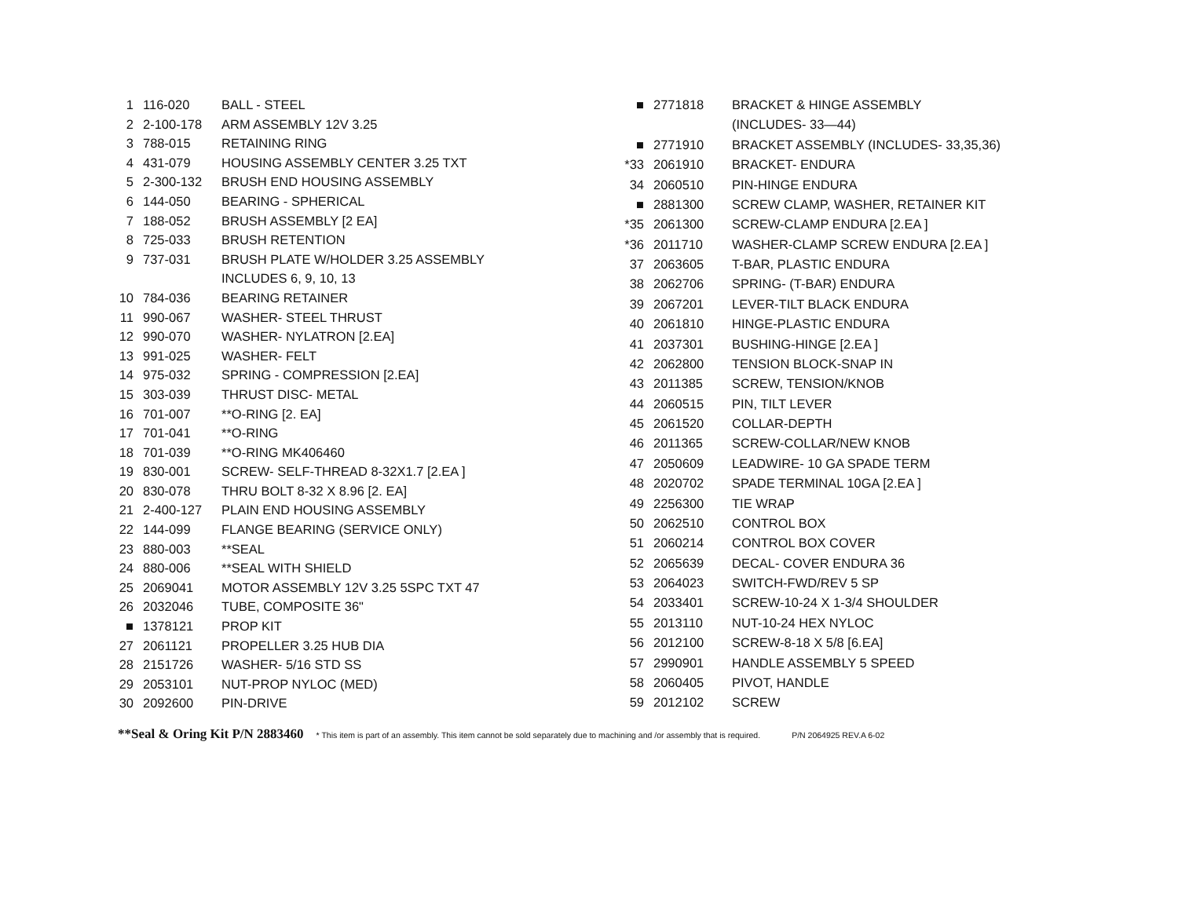| 1 | 116-020 | BALL - STEEL |
| 2 | 2-100-178 | ARM ASSEMBLY 12V 3.25 |
| 3 | 788-015 | RETAINING RING |
| 4 | 431-079 | HOUSING ASSEMBLY CENTER 3.25 TXT |
| 5 | 2-300-132 | BRUSH END HOUSING ASSEMBLY |
| 6 | 144-050 | BEARING - SPHERICAL |
| 7 | 188-052 | BRUSH ASSEMBLY [2 EA] |
| 8 | 725-033 | BRUSH RETENTION |
| 9 | 737-031 | BRUSH PLATE W/HOLDER 3.25 ASSEMBLY |
| | | INCLUDES 6, 9, 10, 13 |
| 10 | 784-036 | BEARING RETAINER |
| 11 | 990-067 | WASHER- STEEL THRUST |
| 12 | 990-070 | WASHER- NYLATRON [2.EA] |
| 13 | 991-025 | WASHER- FELT |
| 14 | 975-032 | SPRING - COMPRESSION [2.EA] |
| 15 | 303-039 | THRUST DISC- METAL |
| 16 | 701-007 | **O-RING [2. EA] |
| 17 | 701-041 | **O-RING |
| 18 | 701-039 | **O-RING MK406460 |
| 19 | 830-001 | SCREW- SELF-THREAD 8-32X1.7 [2.EA ] |
| 20 | 830-078 | THRU BOLT 8-32 X 8.96 [2. EA] |
| 21 | 2-400-127 | PLAIN END HOUSING ASSEMBLY |
| 22 | 144-099 | FLANGE BEARING (SERVICE ONLY) |
| 23 | 880-003 | **SEAL |
| 24 | 880-006 | **SEAL WITH SHIELD |
| 25 | 2069041 | MOTOR ASSEMBLY 12V 3.25 5SPC TXT 47 |
| 26 | 2032046 | TUBE, COMPOSITE 36" |
| ■ | 1378121 | PROP KIT |
| 27 | 2061121 | PROPELLER 3.25 HUB DIA |
| 28 | 2151726 | WASHER- 5/16 STD SS |
| 29 | 2053101 | NUT-PROP NYLOC (MED) |
| 30 | 2092600 | PIN-DRIVE |
| ■ | 2771818 | BRACKET & HINGE ASSEMBLY |
| | | (INCLUDES- 33—44) |
| ■ | 2771910 | BRACKET ASSEMBLY (INCLUDES- 33,35,36) |
| *33 | 2061910 | BRACKET- ENDURA |
| 34 | 2060510 | PIN-HINGE ENDURA |
| ■ | 2881300 | SCREW CLAMP, WASHER, RETAINER KIT |
| *35 | 2061300 | SCREW-CLAMP ENDURA [2.EA ] |
| *36 | 2011710 | WASHER-CLAMP SCREW ENDURA [2.EA ] |
| 37 | 2063605 | T-BAR, PLASTIC ENDURA |
| 38 | 2062706 | SPRING- (T-BAR) ENDURA |
| 39 | 2067201 | LEVER-TILT BLACK ENDURA |
| 40 | 2061810 | HINGE-PLASTIC ENDURA |
| 41 | 2037301 | BUSHING-HINGE [2.EA ] |
| 42 | 2062800 | TENSION BLOCK-SNAP IN |
| 43 | 2011385 | SCREW, TENSION/KNOB |
| 44 | 2060515 | PIN, TILT LEVER |
| 45 | 2061520 | COLLAR-DEPTH |
| 46 | 2011365 | SCREW-COLLAR/NEW KNOB |
| 47 | 2050609 | LEADWIRE- 10 GA SPADE TERM |
| 48 | 2020702 | SPADE TERMINAL 10GA [2.EA ] |
| 49 | 2256300 | TIE WRAP |
| 50 | 2062510 | CONTROL BOX |
| 51 | 2060214 | CONTROL BOX COVER |
| 52 | 2065639 | DECAL- COVER ENDURA 36 |
| 53 | 2064023 | SWITCH-FWD/REV 5 SP |
| 54 | 2033401 | SCREW-10-24 X 1-3/4 SHOULDER |
| 55 | 2013110 | NUT-10-24 HEX NYLOC |
| 56 | 2012100 | SCREW-8-18 X 5/8 [6.EA] |
| 57 | 2990901 | HANDLE ASSEMBLY 5 SPEED |
| 58 | 2060405 | PIVOT, HANDLE |
| 59 | 2012102 | SCREW |
**Seal & Oring Kit P/N 2883460 * This item is part of an assembly. This item cannot be sold separately due to machining and /or assembly that is required. P/N 2064925 REV.A 6-02